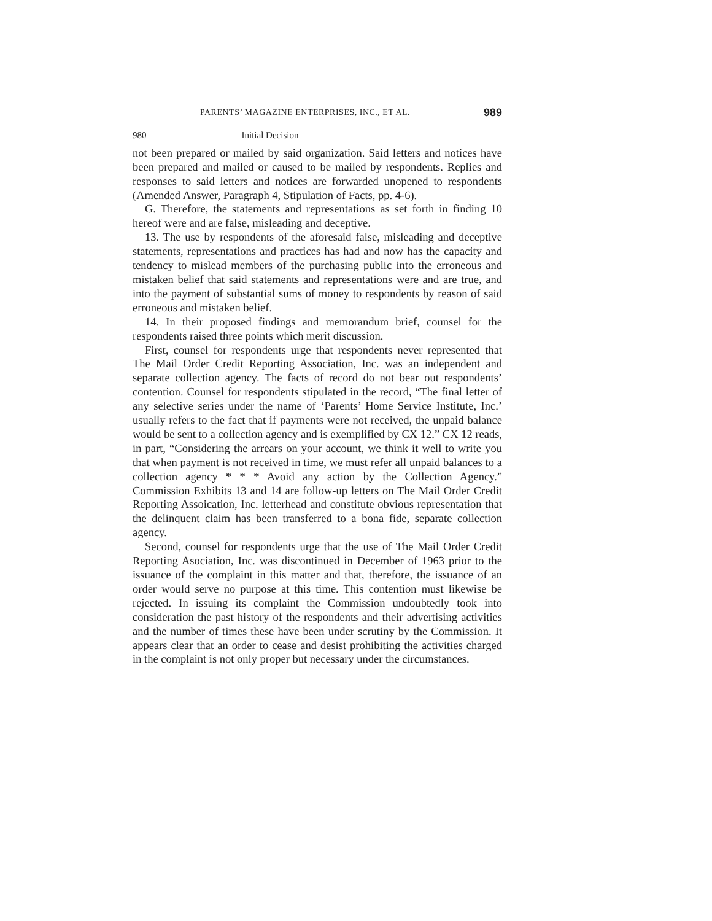PARENTS’ MAGAZINE ENTERPRISES, INC., ET AL. 989
980 Initial Decision
not been prepared or mailed by said organization. Said letters and notices have been prepared and mailed or caused to be mailed by respondents. Replies and responses to said letters and notices are forwarded unopened to respondents (Amended Answer, Paragraph 4, Stipulation of Facts, pp. 4-6).
G. Therefore, the statements and representations as set forth in finding 10 hereof were and are false, misleading and deceptive.
13. The use by respondents of the aforesaid false, misleading and deceptive statements, representations and practices has had and now has the capacity and tendency to mislead members of the purchasing public into the erroneous and mistaken belief that said statements and representations were and are true, and into the payment of substantial sums of money to respondents by reason of said erroneous and mistaken belief.
14. In their proposed findings and memorandum brief, counsel for the respondents raised three points which merit discussion.
First, counsel for respondents urge that respondents never represented that The Mail Order Credit Reporting Association, Inc. was an independent and separate collection agency. The facts of record do not bear out respondents’ contention. Counsel for respondents stipulated in the record, “The final letter of any selective series under the name of ‘Parents’ Home Service Institute, Inc.’ usually refers to the fact that if payments were not received, the unpaid balance would be sent to a collection agency and is exemplified by CX 12.” CX 12 reads, in part, “Considering the arrears on your account, we think it well to write you that when payment is not received in time, we must refer all unpaid balances to a collection agency * * * Avoid any action by the Collection Agency.” Commission Exhibits 13 and 14 are follow-up letters on The Mail Order Credit Reporting Assoication, Inc. letterhead and constitute obvious representation that the delinquent claim has been transferred to a bona fide, separate collection agency.
Second, counsel for respondents urge that the use of The Mail Order Credit Reporting Asociation, Inc. was discontinued in December of 1963 prior to the issuance of the complaint in this matter and that, therefore, the issuance of an order would serve no purpose at this time. This contention must likewise be rejected. In issuing its complaint the Commission undoubtedly took into consideration the past history of the respondents and their advertising activities and the number of times these have been under scrutiny by the Commission. It appears clear that an order to cease and desist prohibiting the activities charged in the complaint is not only proper but necessary under the circumstances.